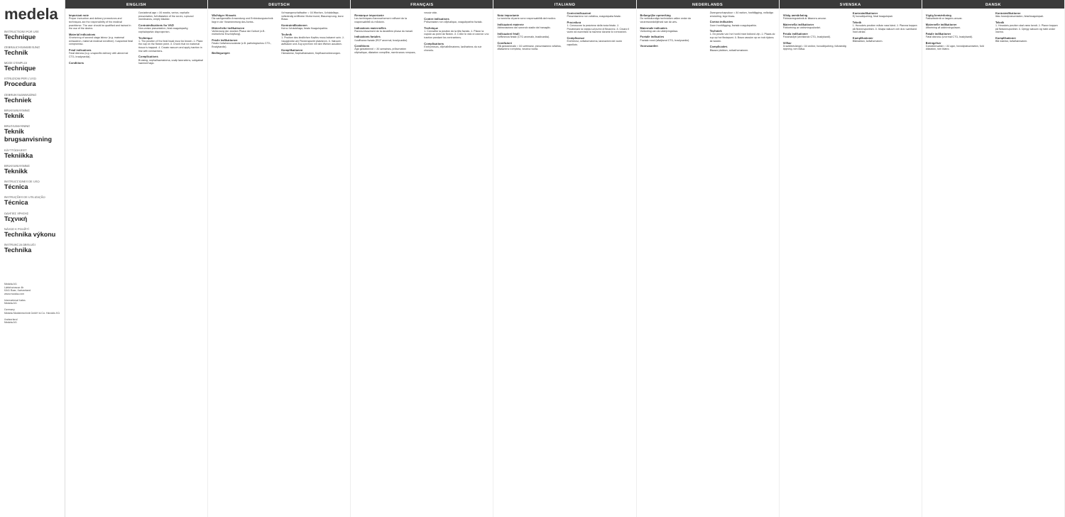medela
INSTRUCTIONS FOR USE
Technique
GEBRAUCHSANWEISUNG
Technik
MODE D'EMPLOI
Technique
ISTRUZIONI PER L'USO
Procedura
GEBRUIKSAANWIJZING
Techniek
BRUKSANVISNING
Teknik
BRUGSANVISNING
Teknik brugsanvisning
KÄYTTÖOHJEET
Tekniikka
BRUKSANVISNING
Teknikk
INSTRUCCIONES DE USO
Técnica
INSTRUÇÕES DE UTILIZAÇÃO
Técnica
ΟΔΗΓΙΕΣ ΧΡΗΣΗΣ
Τεχνική
NÁVOD K POUŽITÍ
Technika výkonu
INSTRUKCJA OBSŁUGI
Technika
Medela AG
Lättichstrasse 4b
6341 Baar, Switzerland
www.medela.com
International Sales
Medela AG
Germany
Medela Medizintechnik GmbH & Co. Handels KG
Switzerland
Medela AG
ENGLISH
Important note
Proper instruction and delivery procedures and techniques are the responsibility of the medical practitioner. The user should be qualified and trained in the use of the device.
Material indications
Shortening of second stage labour (e.g. maternal exhaustion, maternal medical condition). Suspected fetal compromise.
Fetal indications
Fetal distress (e.g. unspecific delivery with abnormal CTG, bradycardia).
Conditions
Gestational age > 34 weeks, vertex, cephalic presentation, full dilatation of the cervix, ruptured membranes, empty bladder.
Contraindications for VAD
Non-vertex presentation, fetal coagulopathy, cephalopelvic disproportion.
Technique
1. The position of the fetal head must be known. 2. Place the cup on the flexion point. 3. Check that no maternal tissue is trapped. 4. Create vacuum and apply traction in line with contractions.
Complications
Bruising, cephalhaematoma, scalp lacerations, subgaleal haemorrhage.
DEUTSCH
Wichtiger Hinweis
Die sachgemäße Anwendung und Entbindungstechnik liegt in der Verantwortung des Arztes.
Mütterliche Indikationen
Verkürzung der zweiten Phase der Geburt (z.B. mütterliche Erschöpfung).
Fetale Indikationen
Fetale Gefahrenzustände (z.B. pathologisches CTG, Bradykardie).
Bedingungen
Schwangerschaftsalter > 34 Wochen, Schädellage, vollständig eröffneter Muttermund, Blasensprung, leere Blase.
Kontraindikationen
Keine Schädellage, fetale Koagulopathie.
Technik
1. Position des kindlichen Kopfes muss bekannt sein. 2. Saugglocke am Flexionspunkt platzieren. 3. Vakuum aufbauen und Zug synchron mit den Wehen ausüben.
Komplikationen
Hämatome, Kephalhämatom, Kopfhautverletzungen.
FRANÇAIS
Remarque importante
Les techniques d'accouchement relèvent de la responsabilité du médecin.
Indications maternelles
Raccourcissement de la deuxième phase du travail.
Indications fœtales
Souffrance fœtale (RCF anormal, bradycardie).
Conditions
Âge gestationnel > 34 semaines, présentation céphalique, dilatation complète, membranes rompues, vessie vide.
Contre-indications
Présentation non céphalique, coagulopathie fœtale.
Technique
1. Connaître la position de la tête fœtale. 2. Placer la cupule au point de flexion. 3. Créer le vide et exercer une traction pendant les contractions.
Complications
Ecchymoses, céphalhématome, lacérations du cuir chevelu.
ITALIANO
Nota importante
Le tecniche di parto sono responsabilità del medico.
Indicazioni materne
Abbreviazione del secondo stadio del travaglio.
Indicazioni fetali
Sofferenza fetale (CTG anomalo, bradicardia).
Condizioni
Età gestazionale > 34 settimane, presentazione cefalica, dilatazione completa, vescica vuota.
Controindicazioni
Presentazione non cefalica, coagulopatia fetale.
Procedura
1. Conoscere la posizione della testa fetale. 2. Posizionare la coppa sul punto di flessione. 3. Creare il vuoto ed esercitare la trazione durante le contrazioni.
Complicanze
Ecchimosi, cefaloematoma, lacerazioni del cuoio capelluto.
NEDERLANDS
Belangrijke opmerking
De verloskundige technieken vallen onder de verantwoordelijkheid van de arts.
Maternale indicaties
Verkorting van de uitdrijvingsfase.
Foetale indicaties
Foetale nood (afwijkend CTG, bradycardie).
Voorwaarden
Zwangerschapsduur > 34 weken, hoofdligging, volledige ontsluiting, lege blaas.
Contra-indicaties
Geen hoofdligging, foetale coagulopathie.
Techniek
1. De positie van het hoofd moet bekend zijn. 2. Plaats de cup op het flexiepunt. 3. Bouw vacuüm op en trek tijdens de weeën.
Complicaties
Blauwe plekken, cefaalhematoom.
SVENSKA
Viktig anmärkning
Förlossningsteknik är läkarens ansvar.
Maternella indikationer
Förkortning av utdrivningsskedet.
Fetala indikationer
Fosterasfyxi (avvikande CTG, bradykardi).
Villkor
Graviditetslängd > 34 veckor, huvudbjudning, fullständig öppning, tom blåsa.
Kontraindikationer
Ej huvudbjudning, fetal koagulopati.
Teknik
1. Huvudets position måste vara känd. 2. Placera koppen på flexionspunkten. 3. Skapa vakuum och dra i samband med värkar.
Komplikationer
Blåmärken, kefalhematom.
DANSK
Vigtig bemærkning
Fødselsteknik er lægens ansvar.
Maternelle indikationer
Afkortning af uddrivningsfasen.
Føtale indikationer
Føtal distress (unormal CTG, bradykardi).
Betingelser
Gestationsalder > 34 uger, hovedpræsentation, fuld dilatation, tom blære.
Kontraindikationer
Ikke-hovedpræsentation, føtal koagulopati.
Teknik
1. Hovedets position skal være kendt. 2. Placer koppen på fleksionspunktet. 3. Opbyg vakuum og træk under veerne.
Komplikationer
Blå mærker, kefalhæmatom.